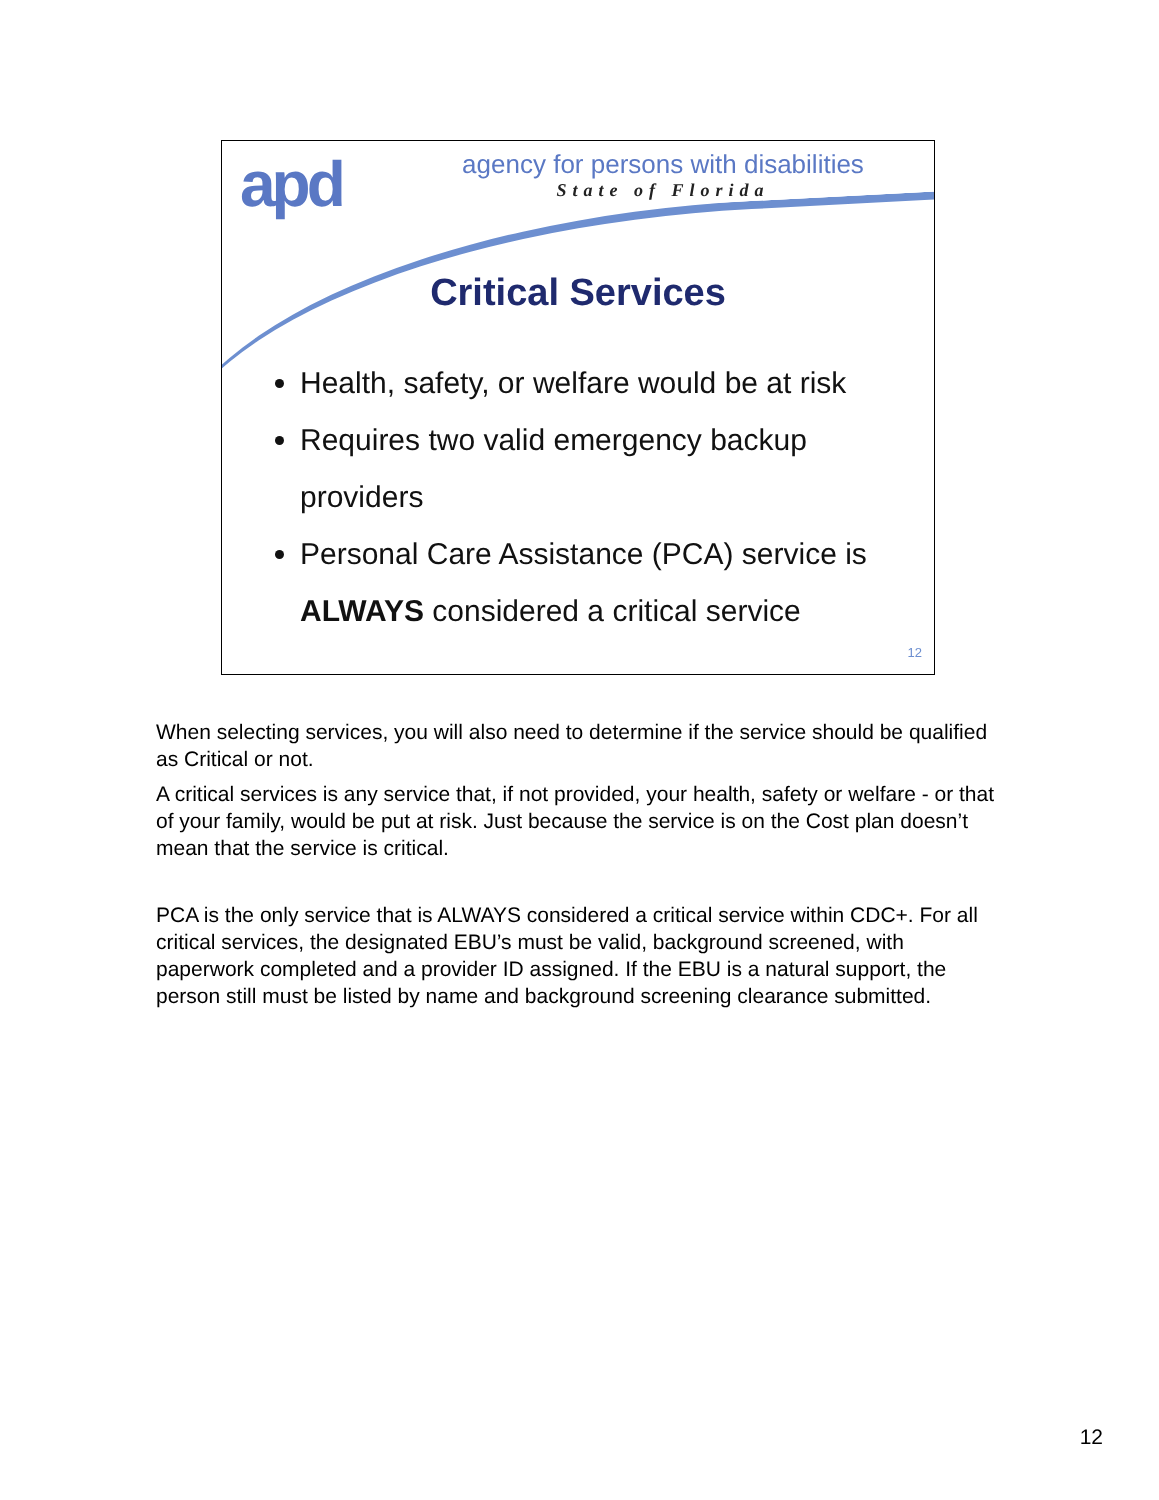apd
agency for persons with disabilities
State of Florida
Critical Services
Health, safety, or welfare would be at risk
Requires two valid emergency backup providers
Personal Care Assistance (PCA) service is ALWAYS considered a critical service
12
When selecting services, you will also need to determine if the service should be qualified as Critical or not.
A critical services is any service that, if not provided, your health, safety or welfare - or that of your family, would be put at risk. Just because the service is on the Cost plan doesn’t mean that the service is critical.
PCA is the only service that is ALWAYS considered a critical service within CDC+. For all critical services, the designated EBU’s must be valid, background screened, with paperwork completed and a provider ID assigned. If the EBU is a natural support, the person still must be listed by name and background screening clearance submitted.
12